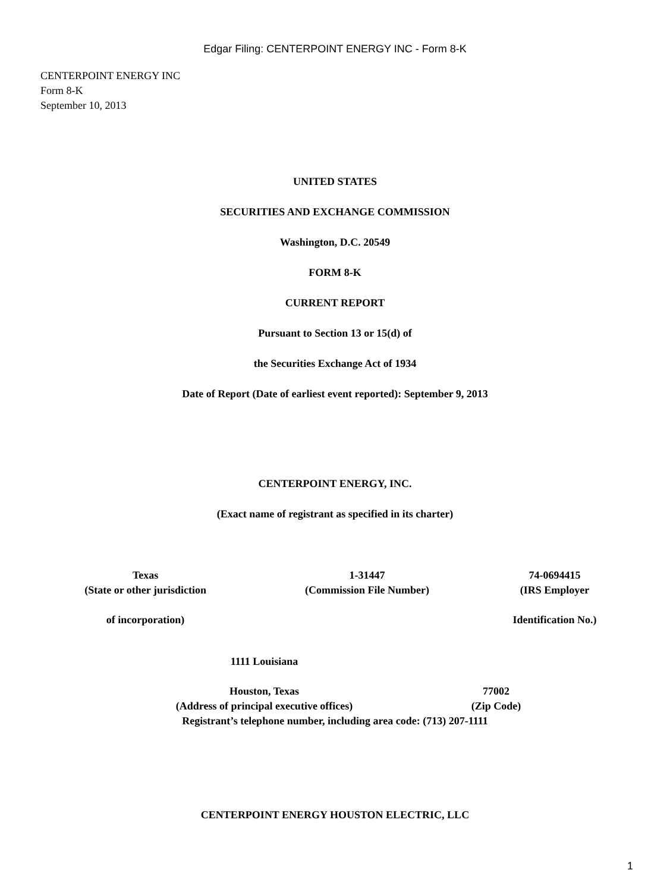Edgar Filing: CENTERPOINT ENERGY INC - Form 8-K
CENTERPOINT ENERGY INC
Form 8-K
September 10, 2013
UNITED STATES
SECURITIES AND EXCHANGE COMMISSION
Washington, D.C. 20549
FORM 8-K
CURRENT REPORT
Pursuant to Section 13 or 15(d) of
the Securities Exchange Act of 1934
Date of Report (Date of earliest event reported): September 9, 2013
CENTERPOINT ENERGY, INC.
(Exact name of registrant as specified in its charter)
| Texas (State or other jurisdiction | 1-31447 (Commission File Number) | 74-0694415 (IRS Employer |
| of incorporation) | | Identification No.) |
| 1111 Louisiana | |
| Houston, Texas (Address of principal executive offices) | 77002 (Zip Code) |
Registrant’s telephone number, including area code: (713) 207-1111
CENTERPOINT ENERGY HOUSTON ELECTRIC, LLC
1